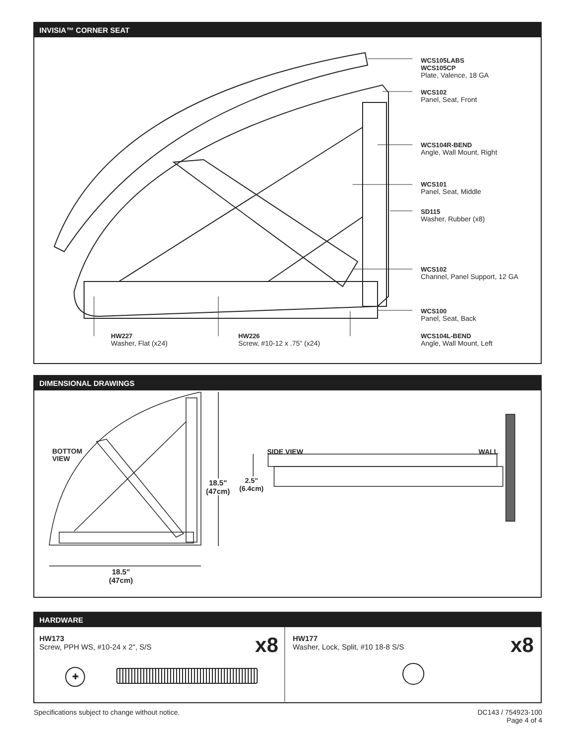INVISIA™ CORNER SEAT
WCS105LABS
WCS105CP
Plate, Valence, 18 GA
WCS102
Panel, Seat, Front
WCS104R-BEND
Angle, Wall Mount, Right
WCS101
Panel, Seat, Middle
SD115
Washer, Rubber (x8)
WCS102
Channel, Panel Support, 12 GA
WCS100
Panel, Seat, Back
HW227
Washer, Flat (x24)
HW226
Screw, #10-12 x .75" (x24)
WCS104L-BEND
Angle, Wall Mount, Left
DIMENSIONAL DRAWINGS
BOTTOM
VIEW
18.5"
(47cm)
2.5"
(6.4cm)
SIDE VIEW WALL
18.5"
(47cm)
HARDWARE
HW173
Screw, PPH WS, #10-24 x 2", S/S
x8
✚
HW177
Washer, Lock, Split, #10 18-8 S/S
x8
Specifications subject to change without notice.
DC143 / 754923-100
Page 4 of 4